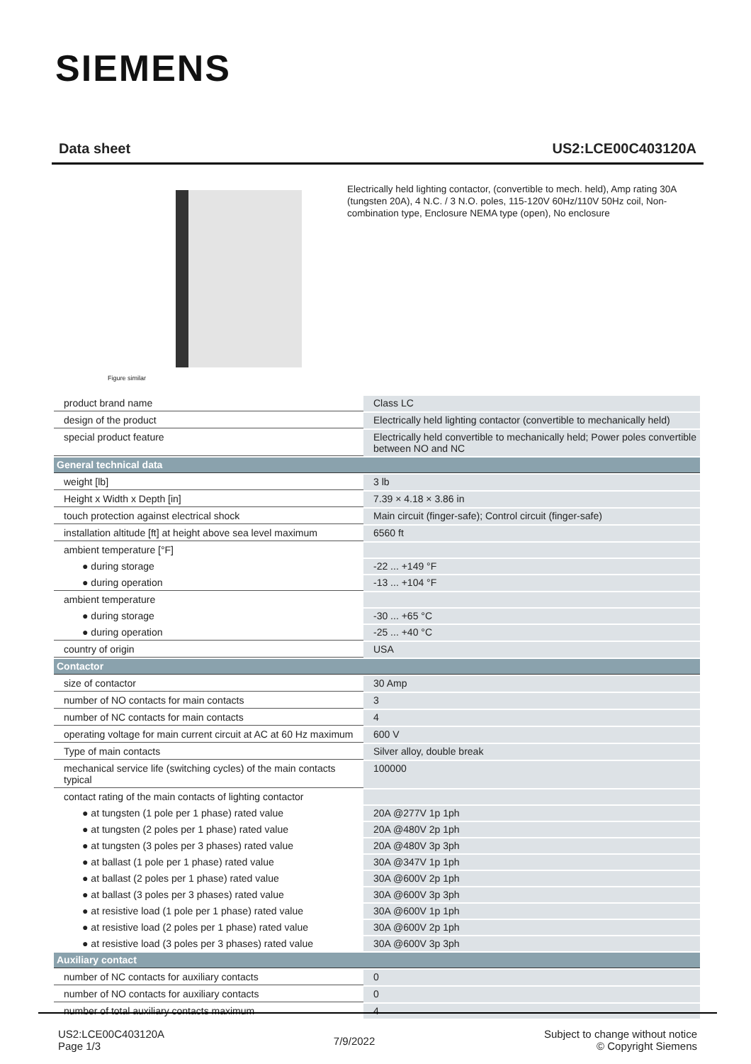SIEMENS
Data sheet US2:LCE00C403120A
Figure similar
Electrically held lighting contactor, (convertible to mech. held), Amp rating 30A (tungsten 20A), 4 N.C. / 3 N.O. poles, 115-120V 60Hz/110V 50Hz coil, Non-combination type, Enclosure NEMA type (open), No enclosure
| product brand name | Class LC |
| design of the product | Electrically held lighting contactor (convertible to mechanically held) |
| special product feature | Electrically held convertible to mechanically held; Power poles convertible between NO and NC |
| General technical data | |
| weight [lb] | 3 lb |
| Height x Width x Depth [in] | 7.39 × 4.18 × 3.86 in |
| touch protection against electrical shock | Main circuit (finger-safe); Control circuit (finger-safe) |
| installation altitude [ft] at height above sea level maximum | 6560 ft |
| ambient temperature [°F] | |
| ● during storage | -22 ... +149 °F |
| ● during operation | -13 ... +104 °F |
| ambient temperature | |
| ● during storage | -30 ... +65 °C |
| ● during operation | -25 ... +40 °C |
| country of origin | USA |
| Contactor | |
| size of contactor | 30 Amp |
| number of NO contacts for main contacts | 3 |
| number of NC contacts for main contacts | 4 |
| operating voltage for main current circuit at AC at 60 Hz maximum | 600 V |
| Type of main contacts | Silver alloy, double break |
| mechanical service life (switching cycles) of the main contacts typical | 100000 |
| contact rating of the main contacts of lighting contactor | |
| ● at tungsten (1 pole per 1 phase) rated value | 20A @277V 1p 1ph |
| ● at tungsten (2 poles per 1 phase) rated value | 20A @480V 2p 1ph |
| ● at tungsten (3 poles per 3 phases) rated value | 20A @480V 3p 3ph |
| ● at ballast (1 pole per 1 phase) rated value | 30A @347V 1p 1ph |
| ● at ballast (2 poles per 1 phase) rated value | 30A @600V 2p 1ph |
| ● at ballast (3 poles per 3 phases) rated value | 30A @600V 3p 3ph |
| ● at resistive load (1 pole per 1 phase) rated value | 30A @600V 1p 1ph |
| ● at resistive load (2 poles per 1 phase) rated value | 30A @600V 2p 1ph |
| ● at resistive load (3 poles per 3 phases) rated value | 30A @600V 3p 3ph |
| Auxiliary contact | |
| number of NC contacts for auxiliary contacts | 0 |
| number of NO contacts for auxiliary contacts | 0 |
| number of total auxiliary contacts maximum | 4 |
US2:LCE00C403120A
Page 1/3
7/9/2022
Subject to change without notice
© Copyright Siemens